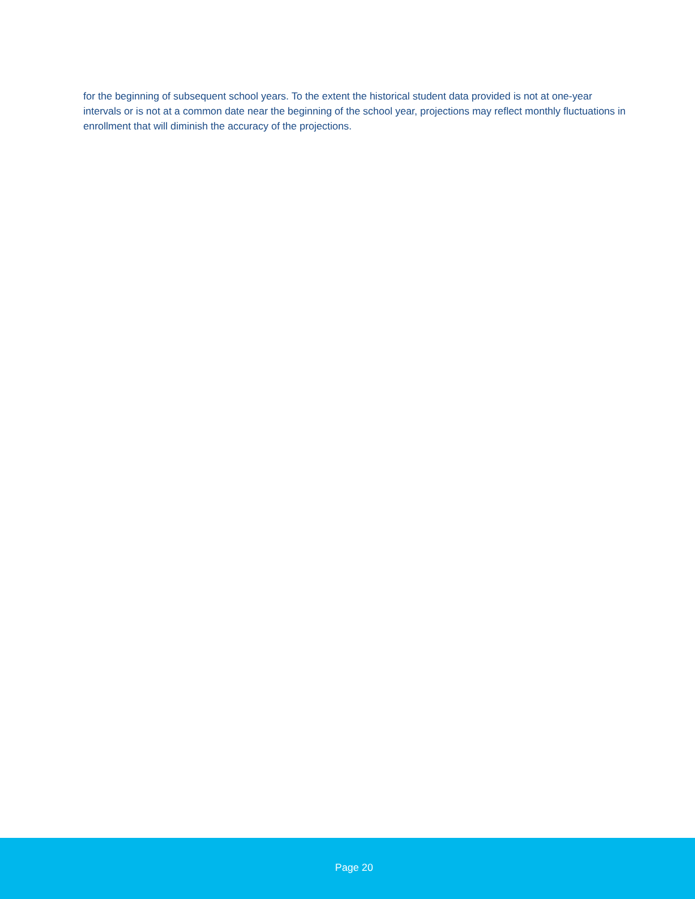for the beginning of subsequent school years. To the extent the historical student data provided is not at one-year intervals or is not at a common date near the beginning of the school year, projections may reflect monthly fluctuations in enrollment that will diminish the accuracy of the projections.
Page 20